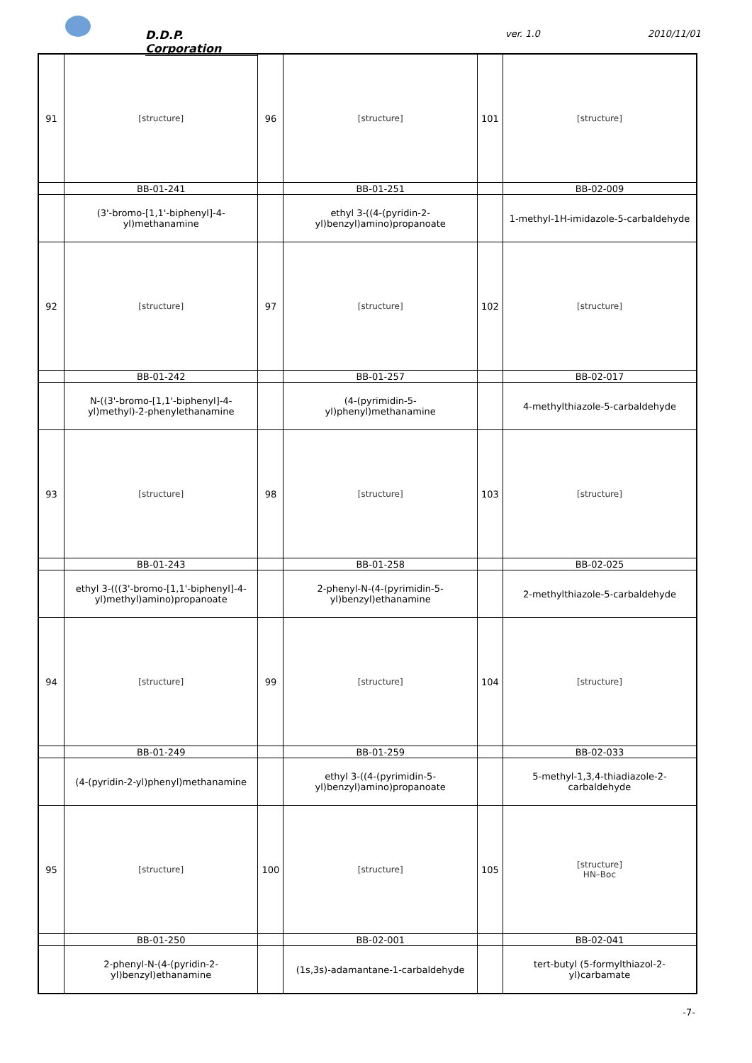D.D.P. Corporation ver. 1.0 2010/11/01
| 91 | [structure] | 96 | [structure] | 101 | [structure] |
| | BB-01-241 | | BB-01-251 | | BB-02-009 |
| | (3'-bromo-[1,1'-biphenyl]-4-yl)methanamine | | ethyl 3-((4-(pyridin-2-yl)benzyl)amino)propanoate | | 1-methyl-1H-imidazole-5-carbaldehyde |
| 92 | [structure] | 97 | [structure] | 102 | [structure] |
| | BB-01-242 | | BB-01-257 | | BB-02-017 |
| | N-((3'-bromo-[1,1'-biphenyl]-4-yl)methyl)-2-phenylethanamine | | (4-(pyrimidin-5-yl)phenyl)methanamine | | 4-methylthiazole-5-carbaldehyde |
| 93 | [structure] | 98 | [structure] | 103 | [structure] |
| | BB-01-243 | | BB-01-258 | | BB-02-025 |
| | ethyl 3-(((3'-bromo-[1,1'-biphenyl]-4-yl)methyl)amino)propanoate | | 2-phenyl-N-(4-(pyrimidin-5-yl)benzyl)ethanamine | | 2-methylthiazole-5-carbaldehyde |
| 94 | [structure] | 99 | [structure] | 104 | [structure] |
| | BB-01-249 | | BB-01-259 | | BB-02-033 |
| | (4-(pyridin-2-yl)phenyl)methanamine | | ethyl 3-((4-(pyrimidin-5-yl)benzyl)amino)propanoate | | 5-methyl-1,3,4-thiadiazole-2-carbaldehyde |
| 95 | [structure] | 100 | [structure] | 105 | [structure] HN–Boc |
| | BB-01-250 | | BB-02-001 | | BB-02-041 |
| | 2-phenyl-N-(4-(pyridin-2-yl)benzyl)ethanamine | | (1s,3s)-adamantane-1-carbaldehyde | | tert-butyl (5-formylthiazol-2-yl)carbamate |
-7-